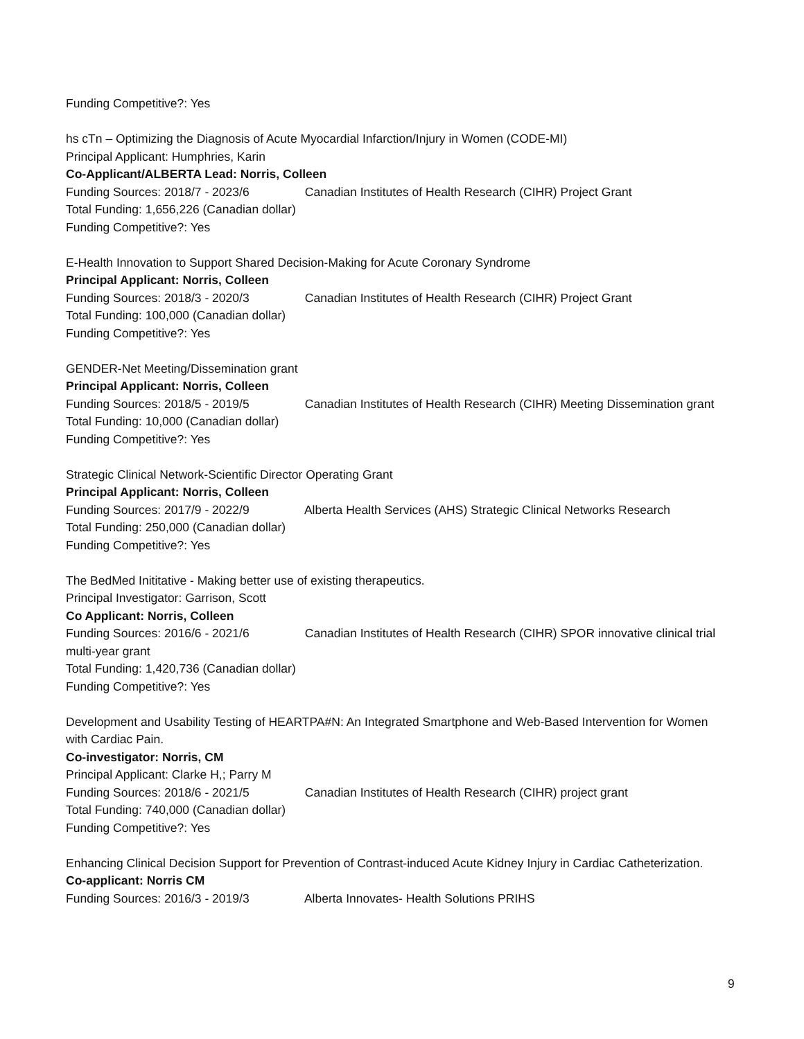Funding Competitive?: Yes
hs cTn – Optimizing the Diagnosis of Acute Myocardial Infarction/Injury in Women (CODE-MI)
Principal Applicant: Humphries, Karin
Co-Applicant/ALBERTA Lead: Norris, Colleen
Funding Sources: 2018/7 - 2023/6 Canadian Institutes of Health Research (CIHR) Project Grant
Total Funding: 1,656,226 (Canadian dollar)
Funding Competitive?: Yes
E-Health Innovation to Support Shared Decision-Making for Acute Coronary Syndrome
Principal Applicant: Norris, Colleen
Funding Sources: 2018/3 - 2020/3 Canadian Institutes of Health Research (CIHR) Project Grant
Total Funding: 100,000 (Canadian dollar)
Funding Competitive?: Yes
GENDER-Net Meeting/Dissemination grant
Principal Applicant: Norris, Colleen
Funding Sources: 2018/5 - 2019/5 Canadian Institutes of Health Research (CIHR) Meeting Dissemination grant
Total Funding: 10,000 (Canadian dollar)
Funding Competitive?: Yes
Strategic Clinical Network-Scientific Director Operating Grant
Principal Applicant: Norris, Colleen
Funding Sources: 2017/9 - 2022/9 Alberta Health Services (AHS) Strategic Clinical Networks Research
Total Funding: 250,000 (Canadian dollar)
Funding Competitive?: Yes
The BedMed Inititative - Making better use of existing therapeutics.
Principal Investigator: Garrison, Scott
Co Applicant: Norris, Colleen
Funding Sources: 2016/6 - 2021/6 Canadian Institutes of Health Research (CIHR) SPOR innovative clinical trial multi-year grant
Total Funding: 1,420,736 (Canadian dollar)
Funding Competitive?: Yes
Development and Usability Testing of HEARTPA#N: An Integrated Smartphone and Web-Based Intervention for Women with Cardiac Pain.
Co-investigator: Norris, CM
Principal Applicant: Clarke H,; Parry M
Funding Sources: 2018/6 - 2021/5 Canadian Institutes of Health Research (CIHR) project grant
Total Funding: 740,000 (Canadian dollar)
Funding Competitive?: Yes
Enhancing Clinical Decision Support for Prevention of Contrast-induced Acute Kidney Injury in Cardiac Catheterization.
Co-applicant: Norris CM
Funding Sources: 2016/3 - 2019/3 Alberta Innovates- Health Solutions PRIHS
9